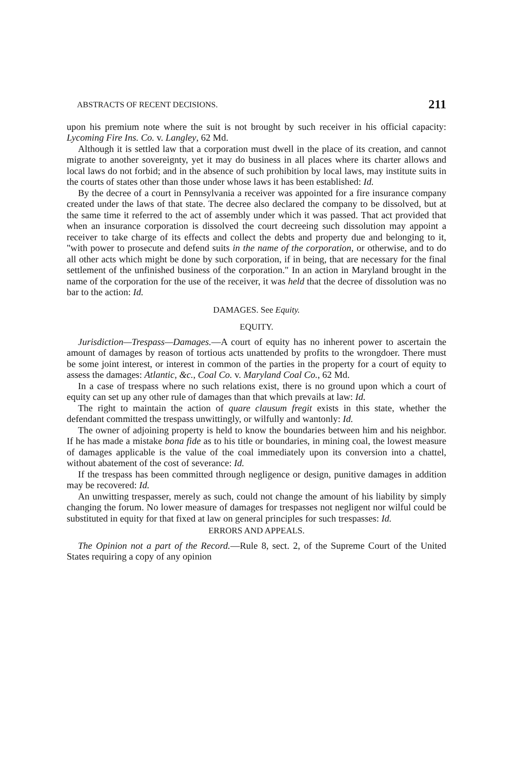ABSTRACTS OF RECENT DECISIONS. 211
upon his premium note where the suit is not brought by such receiver in his official capacity: Lycoming Fire Ins. Co. v. Langley, 62 Md.
Although it is settled law that a corporation must dwell in the place of its creation, and cannot migrate to another sovereignty, yet it may do business in all places where its charter allows and local laws do not forbid; and in the absence of such prohibition by local laws, may institute suits in the courts of states other than those under whose laws it has been established: Id.
By the decree of a court in Pennsylvania a receiver was appointed for a fire insurance company created under the laws of that state. The decree also declared the company to be dissolved, but at the same time it referred to the act of assembly under which it was passed. That act provided that when an insurance corporation is dissolved the court decreeing such dissolution may appoint a receiver to take charge of its effects and collect the debts and property due and belonging to it, "with power to prosecute and defend suits in the name of the corporation, or otherwise, and to do all other acts which might be done by such corporation, if in being, that are necessary for the final settlement of the unfinished business of the corporation." In an action in Maryland brought in the name of the corporation for the use of the receiver, it was held that the decree of dissolution was no bar to the action: Id.
DAMAGES. See Equity.
EQUITY.
Jurisdiction—Trespass—Damages.—A court of equity has no inherent power to ascertain the amount of damages by reason of tortious acts unattended by profits to the wrongdoer. There must be some joint interest, or interest in common of the parties in the property for a court of equity to assess the damages: Atlantic, &c., Coal Co. v. Maryland Coal Co., 62 Md.
In a case of trespass where no such relations exist, there is no ground upon which a court of equity can set up any other rule of damages than that which prevails at law: Id.
The right to maintain the action of quare clausum fregit exists in this state, whether the defendant committed the trespass unwittingly, or wilfully and wantonly: Id.
The owner of adjoining property is held to know the boundaries between him and his neighbor. If he has made a mistake bona fide as to his title or boundaries, in mining coal, the lowest measure of damages applicable is the value of the coal immediately upon its conversion into a chattel, without abatement of the cost of severance: Id.
If the trespass has been committed through negligence or design, punitive damages in addition may be recovered: Id.
An unwitting trespasser, merely as such, could not change the amount of his liability by simply changing the forum. No lower measure of damages for trespasses not negligent nor wilful could be substituted in equity for that fixed at law on general principles for such trespasses: Id.
ERRORS AND APPEALS.
The Opinion not a part of the Record.—Rule 8, sect. 2, of the Supreme Court of the United States requiring a copy of any opinion